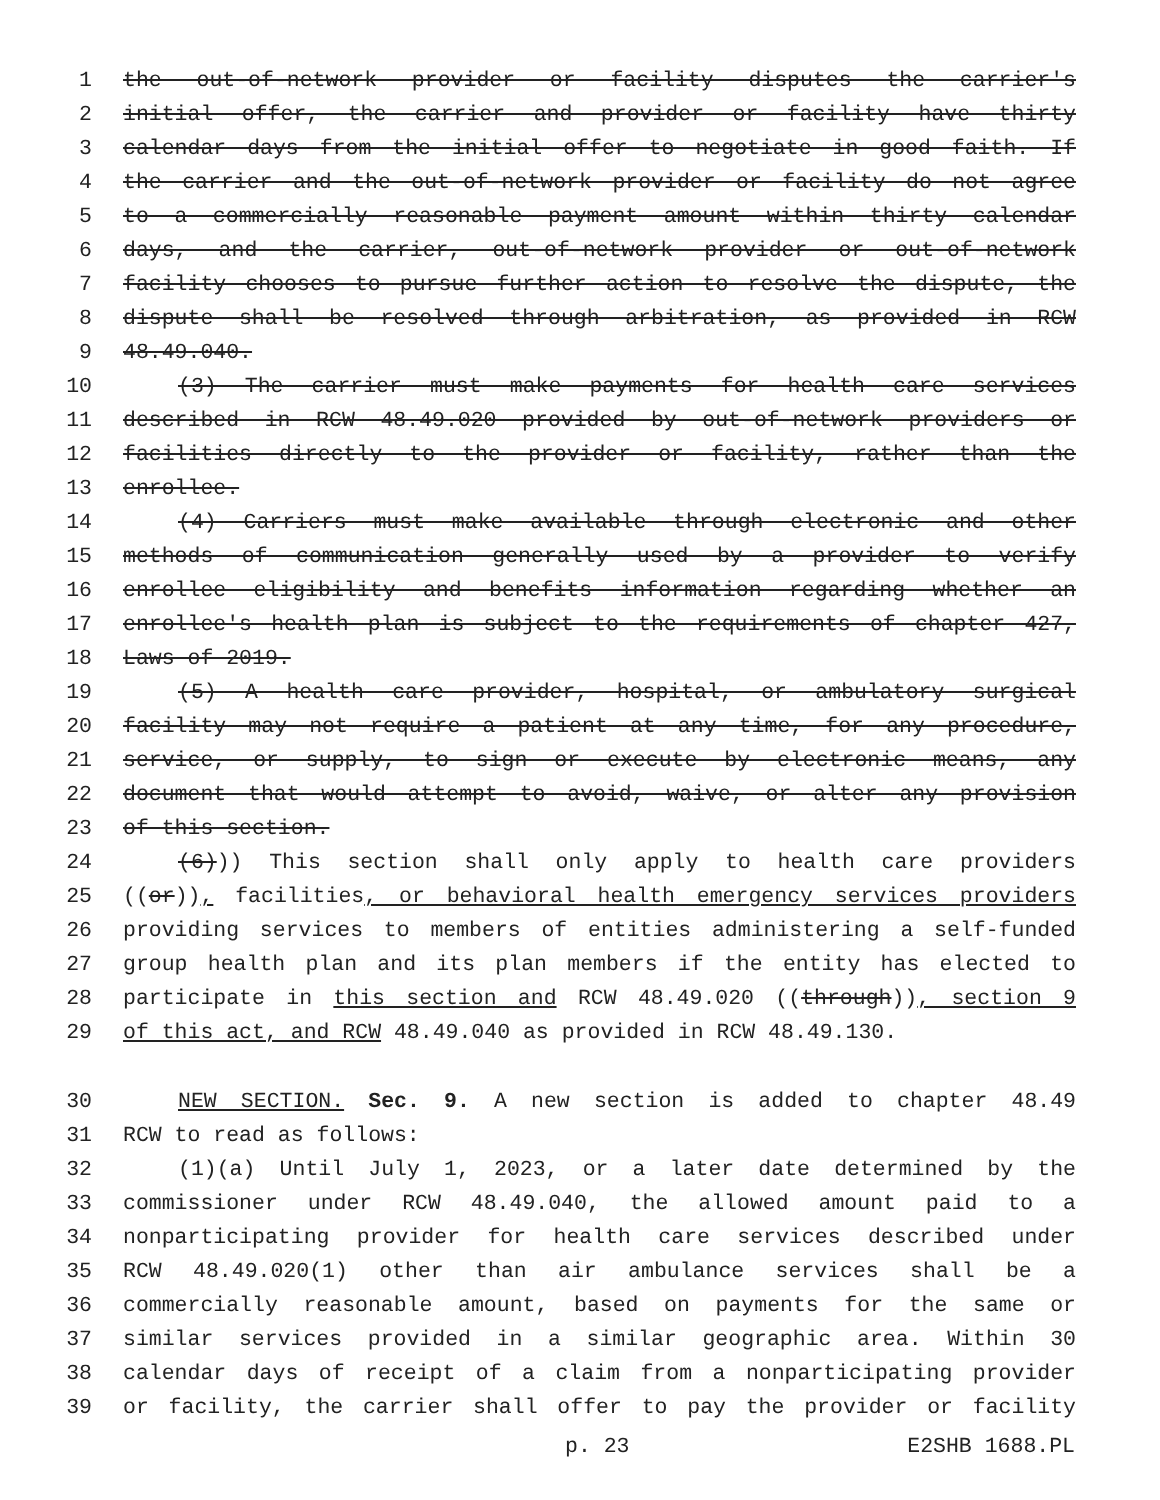1 the out-of-network provider or facility disputes the carrier's
2 initial offer, the carrier and provider or facility have thirty
3 calendar days from the initial offer to negotiate in good faith. If
4 the carrier and the out-of-network provider or facility do not agree
5 to a commercially reasonable payment amount within thirty calendar
6 days, and the carrier, out-of-network provider or out-of-network
7 facility chooses to pursue further action to resolve the dispute, the
8 dispute shall be resolved through arbitration, as provided in RCW
9 48.49.040.
10 (3) The carrier must make payments for health care services
11 described in RCW 48.49.020 provided by out-of-network providers or
12 facilities directly to the provider or facility, rather than the
13 enrollee.
14 (4) Carriers must make available through electronic and other
15 methods of communication generally used by a provider to verify
16 enrollee eligibility and benefits information regarding whether an
17 enrollee's health plan is subject to the requirements of chapter 427,
18 Laws of 2019.
19 (5) A health care provider, hospital, or ambulatory surgical
20 facility may not require a patient at any time, for any procedure,
21 service, or supply, to sign or execute by electronic means, any
22 document that would attempt to avoid, waive, or alter any provision
23 of this section.
24 (6))) This section shall only apply to health care providers
25 ((or)), facilities, or behavioral health emergency services providers
26 providing services to members of entities administering a self-funded
27 group health plan and its plan members if the entity has elected to
28 participate in this section and RCW 48.49.020 ((through)), section 9
29 of this act, and RCW 48.49.040 as provided in RCW 48.49.130.
30 NEW SECTION. Sec. 9. A new section is added to chapter 48.49
31 RCW to read as follows:
32 (1)(a) Until July 1, 2023, or a later date determined by the
33 commissioner under RCW 48.49.040, the allowed amount paid to a
34 nonparticipating provider for health care services described under
35 RCW 48.49.020(1) other than air ambulance services shall be a
36 commercially reasonable amount, based on payments for the same or
37 similar services provided in a similar geographic area. Within 30
38 calendar days of receipt of a claim from a nonparticipating provider
39 or facility, the carrier shall offer to pay the provider or facility
p. 23 E2SHB 1688.PL